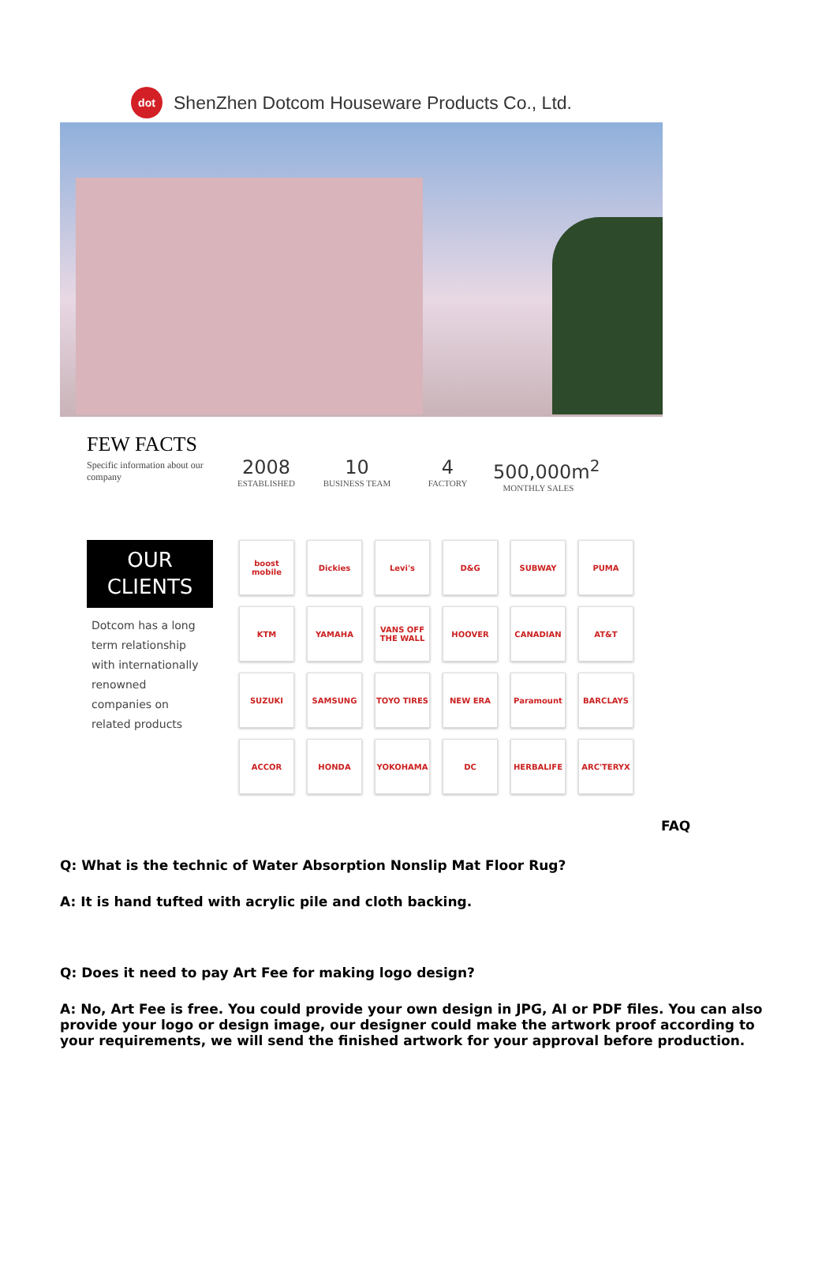dot
ShenZhen Dotcom Houseware Products Co., Ltd.
FEW FACTS
Specific information about our company
2008
ESTABLISHED
10
BUSINESS TEAM
4
FACTORY
500,000m<sup>2</sup>
MONTHLY SALES
OUR
CLIENTS
Dotcom has a long term relationship with internationally renowned companies on related products
boost mobile
Dickies
Levi's
D&G
SUBWAY
PUMA
KTM
YAMAHA
VANS OFF THE WALL
HOOVER
CANADIAN
AT&T
SUZUKI
SAMSUNG
TOYO TIRES
NEW ERA
Paramount
BARCLAYS
ACCOR
HONDA
YOKOHAMA
DC
HERBALIFE
ARC'TERYX
FAQ
Q: What is the technic of Water Absorption Nonslip Mat Floor Rug?
A: It is hand tufted with acrylic pile and cloth backing.
Q: Does it need to pay Art Fee for making logo design?
A: No, Art Fee is free. You could provide your own design in JPG, AI or PDF files. You can also provide your logo or design image, our designer could make the artwork proof according to your requirements, we will send the finished artwork for your approval before production.